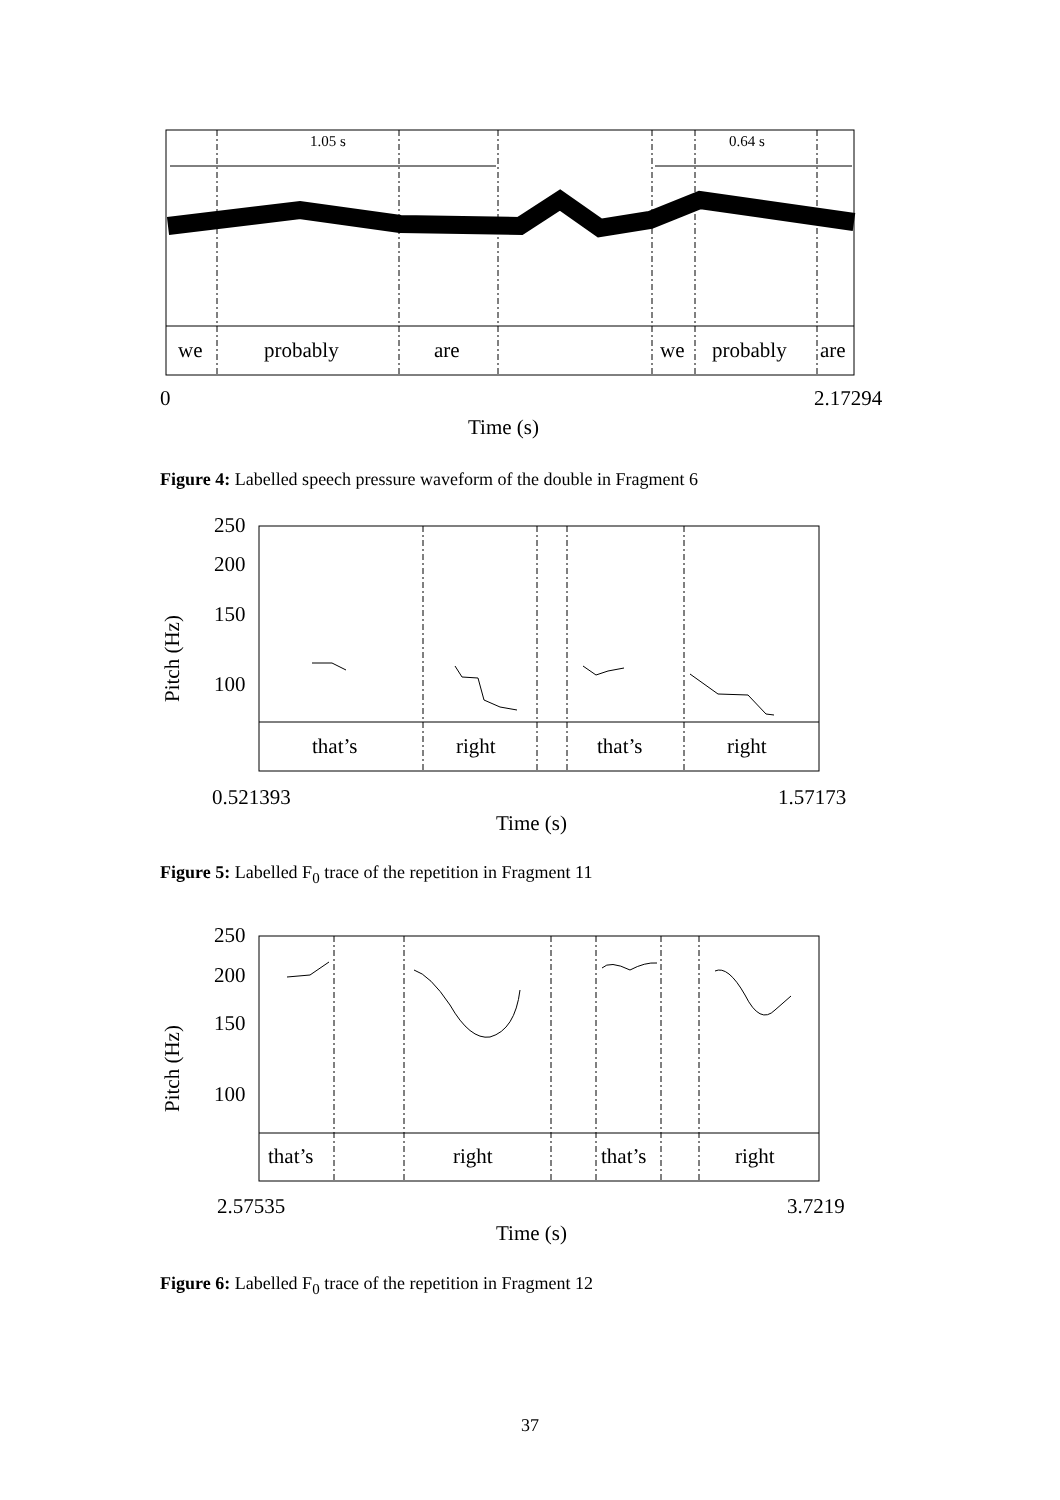1.05 s 0.64 s
we probably are we probably are
0 2.17294
Time (s)
Figure 4: Labelled speech pressure waveform of the double in Fragment 6
250
200
150
100
Pitch (Hz)
that’s right that’s right
0.521393 1.57173
Time (s)
Figure 5: Labelled F<sub>0</sub> trace of the repetition in Fragment 11
250
200
150
100
Pitch (Hz)
that’s right that’s right
2.57535 3.7219
Time (s)
Figure 6: Labelled F<sub>0</sub> trace of the repetition in Fragment 12
37